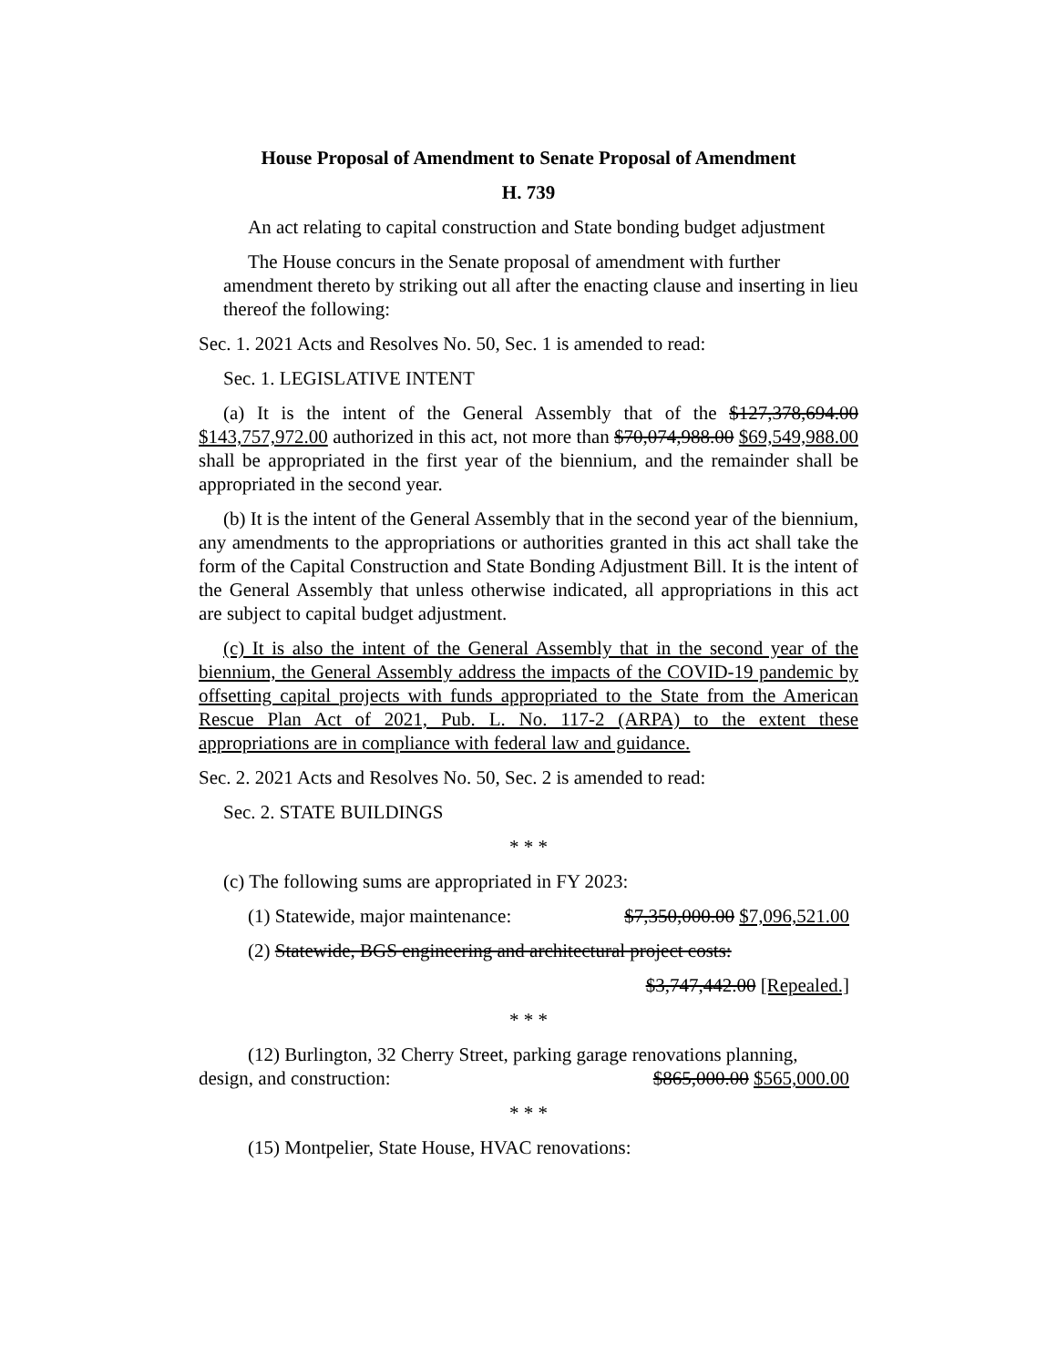House Proposal of Amendment to Senate Proposal of Amendment
H. 739
An act relating to capital construction and State bonding budget adjustment
The House concurs in the Senate proposal of amendment with further amendment thereto by striking out all after the enacting clause and inserting in lieu thereof the following:
Sec. 1. 2021 Acts and Resolves No. 50, Sec. 1 is amended to read:
Sec. 1. LEGISLATIVE INTENT
(a) It is the intent of the General Assembly that of the $127,378,694.00 $143,757,972.00 authorized in this act, not more than $70,074,988.00 $69,549,988.00 shall be appropriated in the first year of the biennium, and the remainder shall be appropriated in the second year.
(b) It is the intent of the General Assembly that in the second year of the biennium, any amendments to the appropriations or authorities granted in this act shall take the form of the Capital Construction and State Bonding Adjustment Bill. It is the intent of the General Assembly that unless otherwise indicated, all appropriations in this act are subject to capital budget adjustment.
(c) It is also the intent of the General Assembly that in the second year of the biennium, the General Assembly address the impacts of the COVID-19 pandemic by offsetting capital projects with funds appropriated to the State from the American Rescue Plan Act of 2021, Pub. L. No. 117-2 (ARPA) to the extent these appropriations are in compliance with federal law and guidance.
Sec. 2. 2021 Acts and Resolves No. 50, Sec. 2 is amended to read:
Sec. 2. STATE BUILDINGS
* * *
(c) The following sums are appropriated in FY 2023:
(1) Statewide, major maintenance: $7,350,000.00 $7,096,521.00
(2) Statewide, BGS engineering and architectural project costs:
$3,747,442.00 [Repealed.]
* * *
(12) Burlington, 32 Cherry Street, parking garage renovations planning,
design, and construction: $865,000.00 $565,000.00
* * *
(15) Montpelier, State House, HVAC renovations: